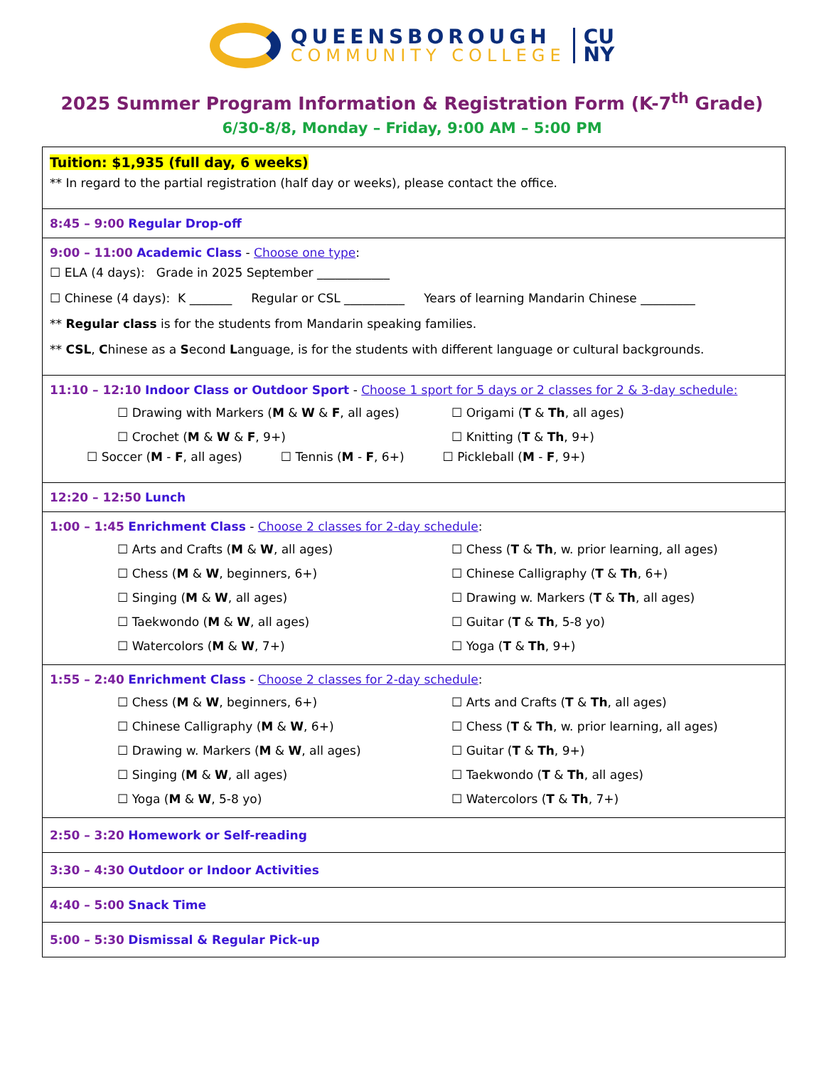QUEENSBOROUGH
COMMUNITY COLLEGE CU
NY
2025 Summer Program Information & Registration Form (K-7<sup>th</sup> Grade)
6/30-8/8, Monday – Friday, 9:00 AM – 5:00 PM
| Tuition: $1,935 (full day, 6 weeks) ** In regard to the partial registration (half day or weeks), please contact the office. |
| 8:45 – 9:00 Regular Drop-off |
| 9:00 – 11:00 Academic Class - Choose one type : ☐ ELA (4 days): Grade in 2025 September ____________ ☐ Chinese (4 days): K _______ Regular or CSL __________ Years of learning Mandarin Chinese _________ ** Regular class is for the students from Mandarin speaking families. ** CSL , C hinese as a S econd L anguage, is for the students with different language or cultural backgrounds. |
| 11:10 – 12:10 Indoor Class or Outdoor Sport - Choose 1 sport for 5 days or 2 classes for 2 & 3-day schedule: ☐ Drawing with Markers ( M & W & F , all ages) ☐ Origami ( T & Th , all ages) ☐ Crochet ( M & W & F , 9+) ☐ Knitting ( T & Th , 9+) ☐ Soccer ( M - F , all ages) ☐ Tennis ( M - F , 6+) ☐ Pickleball ( M - F , 9+) |
| 12:20 – 12:50 Lunch |
| 1:00 – 1:45 Enrichment Class - Choose 2 classes for 2-day schedule : ☐ Arts and Crafts ( M & W , all ages) ☐ Chess ( T & Th , w. prior learning, all ages) ☐ Chess ( M & W , beginners, 6+) ☐ Chinese Calligraphy ( T & Th , 6+) ☐ Singing ( M & W , all ages) ☐ Drawing w. Markers ( T & Th , all ages) ☐ Taekwondo ( M & W , all ages) ☐ Guitar ( T & Th , 5-8 yo) ☐ Watercolors ( M & W , 7+) ☐ Yoga ( T & Th , 9+) |
| 1:55 – 2:40 Enrichment Class - Choose 2 classes for 2-day schedule : ☐ Chess ( M & W , beginners, 6+) ☐ Arts and Crafts ( T & Th , all ages) ☐ Chinese Calligraphy ( M & W , 6+) ☐ Chess ( T & Th , w. prior learning, all ages) ☐ Drawing w. Markers ( M & W , all ages) ☐ Guitar ( T & Th , 9+) ☐ Singing ( M & W , all ages) ☐ Taekwondo ( T & Th , all ages) ☐ Yoga ( M & W , 5-8 yo) ☐ Watercolors ( T & Th , 7+) |
| 2:50 – 3:20 Homework or Self-reading |
| 3:30 – 4:30 Outdoor or Indoor Activities |
| 4:40 – 5:00 Snack Time |
| 5:00 – 5:30 Dismissal & Regular Pick-up |